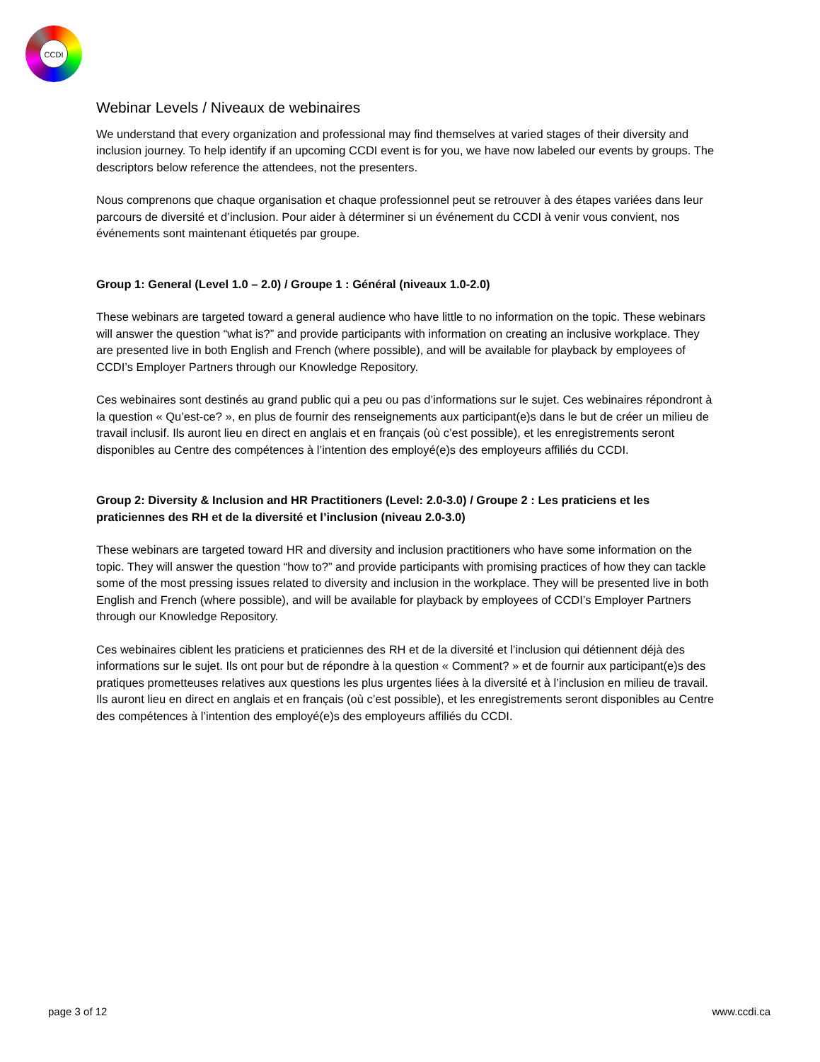CCDI
Webinar Levels / Niveaux de webinaires
We understand that every organization and professional may find themselves at varied stages of their diversity and inclusion journey. To help identify if an upcoming CCDI event is for you, we have now labeled our events by groups. The descriptors below reference the attendees, not the presenters.
Nous comprenons que chaque organisation et chaque professionnel peut se retrouver à des étapes variées dans leur parcours de diversité et d’inclusion. Pour aider à déterminer si un événement du CCDI à venir vous convient, nos événements sont maintenant étiquetés par groupe.
Group 1: General (Level 1.0 – 2.0) / Groupe 1 : Général (niveaux 1.0-2.0)
These webinars are targeted toward a general audience who have little to no information on the topic. These webinars will answer the question “what is?” and provide participants with information on creating an inclusive workplace. They are presented live in both English and French (where possible), and will be available for playback by employees of CCDI’s Employer Partners through our Knowledge Repository.
Ces webinaires sont destinés au grand public qui a peu ou pas d’informations sur le sujet. Ces webinaires répondront à la question « Qu’est-ce? », en plus de fournir des renseignements aux participant(e)s dans le but de créer un milieu de travail inclusif. Ils auront lieu en direct en anglais et en français (où c’est possible), et les enregistrements seront disponibles au Centre des compétences à l’intention des employé(e)s des employeurs affiliés du CCDI.
Group 2: Diversity & Inclusion and HR Practitioners (Level: 2.0-3.0) / Groupe 2 : Les praticiens et les praticiennes des RH et de la diversité et l’inclusion (niveau 2.0-3.0)
These webinars are targeted toward HR and diversity and inclusion practitioners who have some information on the topic. They will answer the question “how to?” and provide participants with promising practices of how they can tackle some of the most pressing issues related to diversity and inclusion in the workplace. They will be presented live in both English and French (where possible), and will be available for playback by employees of CCDI’s Employer Partners through our Knowledge Repository.
Ces webinaires ciblent les praticiens et praticiennes des RH et de la diversité et l’inclusion qui détiennent déjà des informations sur le sujet. Ils ont pour but de répondre à la question « Comment? » et de fournir aux participant(e)s des pratiques prometteuses relatives aux questions les plus urgentes liées à la diversité et à l’inclusion en milieu de travail. Ils auront lieu en direct en anglais et en français (où c’est possible), et les enregistrements seront disponibles au Centre des compétences à l’intention des employé(e)s des employeurs affiliés du CCDI.
page 3 of 12 www.ccdi.ca